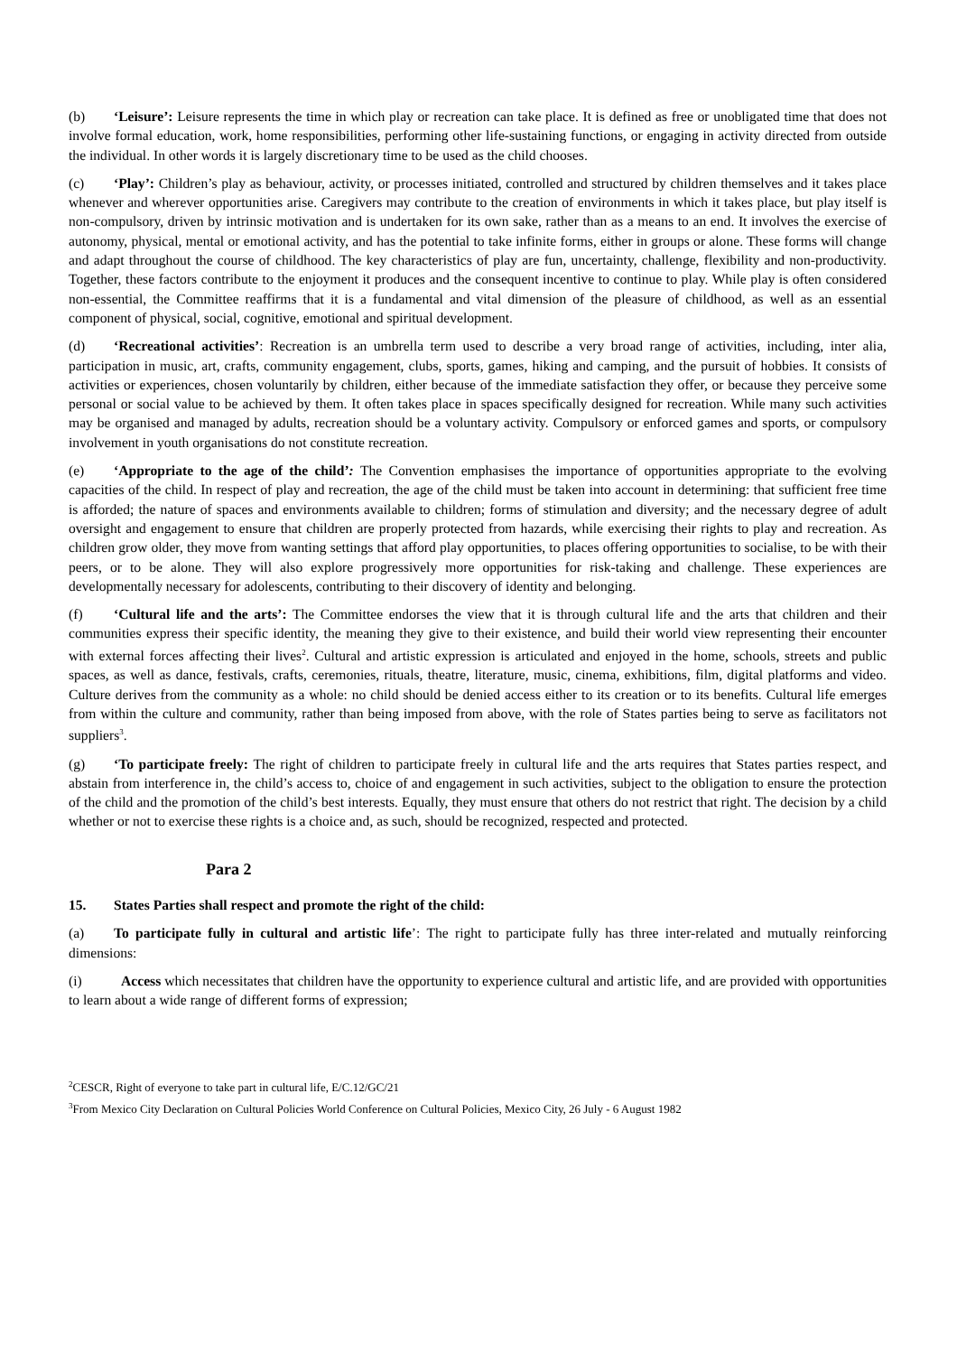(b) ‘Leisure’: Leisure represents the time in which play or recreation can take place. It is defined as free or unobligated time that does not involve formal education, work, home responsibilities, performing other life-sustaining functions, or engaging in activity directed from outside the individual. In other words it is largely discretionary time to be used as the child chooses.
(c) ‘Play’: Children’s play as behaviour, activity, or processes initiated, controlled and structured by children themselves and it takes place whenever and wherever opportunities arise. Caregivers may contribute to the creation of environments in which it takes place, but play itself is non-compulsory, driven by intrinsic motivation and is undertaken for its own sake, rather than as a means to an end. It involves the exercise of autonomy, physical, mental or emotional activity, and has the potential to take infinite forms, either in groups or alone. These forms will change and adapt throughout the course of childhood. The key characteristics of play are fun, uncertainty, challenge, flexibility and non-productivity. Together, these factors contribute to the enjoyment it produces and the consequent incentive to continue to play. While play is often considered non-essential, the Committee reaffirms that it is a fundamental and vital dimension of the pleasure of childhood, as well as an essential component of physical, social, cognitive, emotional and spiritual development.
(d) ‘Recreational activities’: Recreation is an umbrella term used to describe a very broad range of activities, including, inter alia, participation in music, art, crafts, community engagement, clubs, sports, games, hiking and camping, and the pursuit of hobbies. It consists of activities or experiences, chosen voluntarily by children, either because of the immediate satisfaction they offer, or because they perceive some personal or social value to be achieved by them. It often takes place in spaces specifically designed for recreation. While many such activities may be organised and managed by adults, recreation should be a voluntary activity. Compulsory or enforced games and sports, or compulsory involvement in youth organisations do not constitute recreation.
(e) ‘Appropriate to the age of the child’: The Convention emphasises the importance of opportunities appropriate to the evolving capacities of the child. In respect of play and recreation, the age of the child must be taken into account in determining: that sufficient free time is afforded; the nature of spaces and environments available to children; forms of stimulation and diversity; and the necessary degree of adult oversight and engagement to ensure that children are properly protected from hazards, while exercising their rights to play and recreation. As children grow older, they move from wanting settings that afford play opportunities, to places offering opportunities to socialise, to be with their peers, or to be alone. They will also explore progressively more opportunities for risk-taking and challenge. These experiences are developmentally necessary for adolescents, contributing to their discovery of identity and belonging.
(f) ‘Cultural life and the arts’: The Committee endorses the view that it is through cultural life and the arts that children and their communities express their specific identity, the meaning they give to their existence, and build their world view representing their encounter with external forces affecting their lives<sup>2</sup>. Cultural and artistic expression is articulated and enjoyed in the home, schools, streets and public spaces, as well as dance, festivals, crafts, ceremonies, rituals, theatre, literature, music, cinema, exhibitions, film, digital platforms and video. Culture derives from the community as a whole: no child should be denied access either to its creation or to its benefits. Cultural life emerges from within the culture and community, rather than being imposed from above, with the role of States parties being to serve as facilitators not suppliers<sup>3</sup>.
(g) ‘To participate freely: The right of children to participate freely in cultural life and the arts requires that States parties respect, and abstain from interference in, the child’s access to, choice of and engagement in such activities, subject to the obligation to ensure the protection of the child and the promotion of the child’s best interests. Equally, they must ensure that others do not restrict that right. The decision by a child whether or not to exercise these rights is a choice and, as such, should be recognized, respected and protected.
Para 2
15. States Parties shall respect and promote the right of the child:
(a) To participate fully in cultural and artistic life’: The right to participate fully has three inter-related and mutually reinforcing dimensions:
(i) Access which necessitates that children have the opportunity to experience cultural and artistic life, and are provided with opportunities to learn about a wide range of different forms of expression;
<sup>2</sup> CESCR, Right of everyone to take part in cultural life, E/C.12/GC/21
<sup>3</sup> From Mexico City Declaration on Cultural Policies World Conference on Cultural Policies, Mexico City, 26 July - 6 August 1982